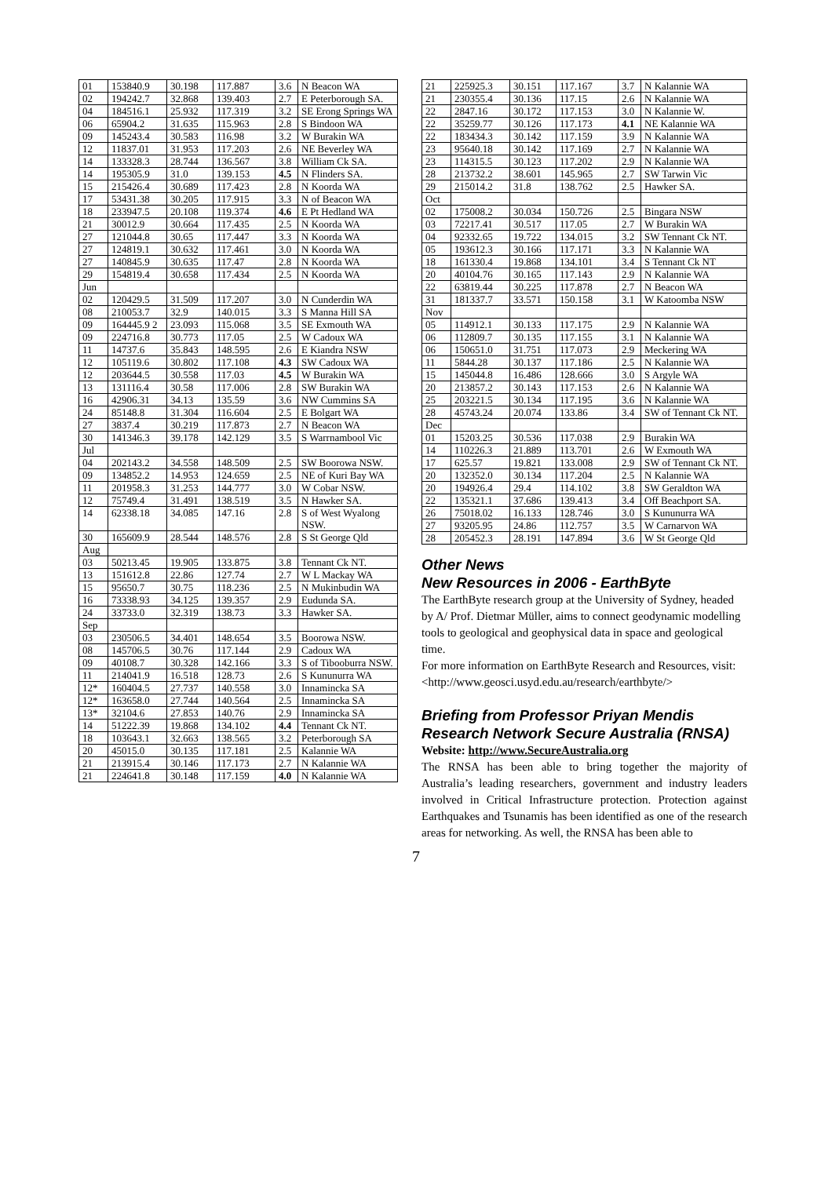| 01 | 153840.9 | 30.198 | 117.887 | 3.6 | N Beacon WA |
| 02 | 194242.7 | 32.868 | 139.403 | 2.7 | E Peterborough SA. |
| 04 | 184516.1 | 25.932 | 117.319 | 3.2 | SE Erong Springs WA |
| 06 | 65904.2 | 31.635 | 115.963 | 2.8 | S Bindoon WA |
| 09 | 145243.4 | 30.583 | 116.98 | 3.2 | W Burakin WA |
| 12 | 11837.01 | 31.953 | 117.203 | 2.6 | NE Beverley WA |
| 14 | 133328.3 | 28.744 | 136.567 | 3.8 | William Ck SA. |
| 14 | 195305.9 | 31.0 | 139.153 | 4.5 | N Flinders SA. |
| 15 | 215426.4 | 30.689 | 117.423 | 2.8 | N Koorda WA |
| 17 | 53431.38 | 30.205 | 117.915 | 3.3 | N of Beacon WA |
| 18 | 233947.5 | 20.108 | 119.374 | 4.6 | E Pt Hedland WA |
| 21 | 30012.9 | 30.664 | 117.435 | 2.5 | N Koorda WA |
| 27 | 121044.8 | 30.65 | 117.447 | 3.3 | N Koorda WA |
| 27 | 124819.1 | 30.632 | 117.461 | 3.0 | N Koorda WA |
| 27 | 140845.9 | 30.635 | 117.47 | 2.8 | N Koorda WA |
| 29 | 154819.4 | 30.658 | 117.434 | 2.5 | N Koorda WA |
| Jun | | | | | |
| 02 | 120429.5 | 31.509 | 117.207 | 3.0 | N Cunderdin WA |
| 08 | 210053.7 | 32.9 | 140.015 | 3.3 | S Manna Hill SA |
| 09 | 164445.9 2 | 23.093 | 115.068 | 3.5 | SE Exmouth WA |
| 09 | 224716.8 | 30.773 | 117.05 | 2.5 | W Cadoux WA |
| 11 | 14737.6 | 35.843 | 148.595 | 2.6 | E Kiandra NSW |
| 12 | 105119.6 | 30.802 | 117.108 | 4.3 | SW Cadoux WA |
| 12 | 203644.5 | 30.558 | 117.03 | 4.5 | W Burakin WA |
| 13 | 131116.4 | 30.58 | 117.006 | 2.8 | SW Burakin WA |
| 16 | 42906.31 | 34.13 | 135.59 | 3.6 | NW Cummins SA |
| 24 | 85148.8 | 31.304 | 116.604 | 2.5 | E Bolgart WA |
| 27 | 3837.4 | 30.219 | 117.873 | 2.7 | N Beacon WA |
| 30 | 141346.3 | 39.178 | 142.129 | 3.5 | S Warrnambool Vic |
| Jul | | | | | |
| 04 | 202143.2 | 34.558 | 148.509 | 2.5 | SW Boorowa NSW. |
| 09 | 134852.2 | 14.953 | 124.659 | 2.5 | NE of Kuri Bay WA |
| 11 | 201958.3 | 31.253 | 144.777 | 3.0 | W Cobar NSW. |
| 12 | 75749.4 | 31.491 | 138.519 | 3.5 | N Hawker SA. |
| 14 | 62338.18 | 34.085 | 147.16 | 2.8 | S of West Wyalong NSW. |
| 30 | 165609.9 | 28.544 | 148.576 | 2.8 | S St George Qld |
| Aug | | | | | |
| 03 | 50213.45 | 19.905 | 133.875 | 3.8 | Tennant Ck NT. |
| 13 | 151612.8 | 22.86 | 127.74 | 2.7 | W L Mackay WA |
| 15 | 95650.7 | 30.75 | 118.236 | 2.5 | N Mukinbudin WA |
| 16 | 73338.93 | 34.125 | 139.357 | 2.9 | Eudunda SA. |
| 24 | 33733.0 | 32.319 | 138.73 | 3.3 | Hawker SA. |
| Sep | | | | | |
| 03 | 230506.5 | 34.401 | 148.654 | 3.5 | Boorowa NSW. |
| 08 | 145706.5 | 30.76 | 117.144 | 2.9 | Cadoux WA |
| 09 | 40108.7 | 30.328 | 142.166 | 3.3 | S of Tibooburra NSW. |
| 11 | 214041.9 | 16.518 | 128.73 | 2.6 | S Kununurra WA |
| 12* | 160404.5 | 27.737 | 140.558 | 3.0 | Innamincka SA |
| 12* | 163658.0 | 27.744 | 140.564 | 2.5 | Innamincka SA |
| 13* | 32104.6 | 27.853 | 140.76 | 2.9 | Innamincka SA |
| 14 | 51222.39 | 19.868 | 134.102 | 4.4 | Tennant Ck NT. |
| 18 | 103643.1 | 32.663 | 138.565 | 3.2 | Peterborough SA |
| 20 | 45015.0 | 30.135 | 117.181 | 2.5 | Kalannie WA |
| 21 | 213915.4 | 30.146 | 117.173 | 2.7 | N Kalannie WA |
| 21 | 224641.8 | 30.148 | 117.159 | 4.0 | N Kalannie WA |
| 21 | 225925.3 | 30.151 | 117.167 | 3.7 | N Kalannie WA |
| 21 | 230355.4 | 30.136 | 117.15 | 2.6 | N Kalannie WA |
| 22 | 2847.16 | 30.172 | 117.153 | 3.0 | N Kalannie W. |
| 22 | 35259.77 | 30.126 | 117.173 | 4.1 | NE Kalannie WA |
| 22 | 183434.3 | 30.142 | 117.159 | 3.9 | N Kalannie WA |
| 23 | 95640.18 | 30.142 | 117.169 | 2.7 | N Kalannie WA |
| 23 | 114315.5 | 30.123 | 117.202 | 2.9 | N Kalannie WA |
| 28 | 213732.2 | 38.601 | 145.965 | 2.7 | SW Tarwin Vic |
| 29 | 215014.2 | 31.8 | 138.762 | 2.5 | Hawker SA. |
| Oct | | | | | |
| 02 | 175008.2 | 30.034 | 150.726 | 2.5 | Bingara NSW |
| 03 | 72217.41 | 30.517 | 117.05 | 2.7 | W Burakin WA |
| 04 | 92332.65 | 19.722 | 134.015 | 3.2 | SW Tennant Ck NT. |
| 05 | 193612.3 | 30.166 | 117.171 | 3.3 | N Kalannie WA |
| 18 | 161330.4 | 19.868 | 134.101 | 3.4 | S Tennant Ck NT |
| 20 | 40104.76 | 30.165 | 117.143 | 2.9 | N Kalannie WA |
| 22 | 63819.44 | 30.225 | 117.878 | 2.7 | N Beacon WA |
| 31 | 181337.7 | 33.571 | 150.158 | 3.1 | W Katoomba NSW |
| Nov | | | | | |
| 05 | 114912.1 | 30.133 | 117.175 | 2.9 | N Kalannie WA |
| 06 | 112809.7 | 30.135 | 117.155 | 3.1 | N Kalannie WA |
| 06 | 150651.0 | 31.751 | 117.073 | 2.9 | Meckering WA |
| 11 | 5844.28 | 30.137 | 117.186 | 2.5 | N Kalannie WA |
| 15 | 145044.8 | 16.486 | 128.666 | 3.0 | S Argyle WA |
| 20 | 213857.2 | 30.143 | 117.153 | 2.6 | N Kalannie WA |
| 25 | 203221.5 | 30.134 | 117.195 | 3.6 | N Kalannie WA |
| 28 | 45743.24 | 20.074 | 133.86 | 3.4 | SW of Tennant Ck NT. |
| Dec | | | | | |
| 01 | 15203.25 | 30.536 | 117.038 | 2.9 | Burakin WA |
| 14 | 110226.3 | 21.889 | 113.701 | 2.6 | W Exmouth WA |
| 17 | 625.57 | 19.821 | 133.008 | 2.9 | SW of Tennant Ck NT. |
| 20 | 132352.0 | 30.134 | 117.204 | 2.5 | N Kalannie WA |
| 20 | 194926.4 | 29.4 | 114.102 | 3.8 | SW Geraldton WA |
| 22 | 135321.1 | 37.686 | 139.413 | 3.4 | Off Beachport SA. |
| 26 | 75018.02 | 16.133 | 128.746 | 3.0 | S Kununurra WA |
| 27 | 93205.95 | 24.86 | 112.757 | 3.5 | W Carnarvon WA |
| 28 | 205452.3 | 28.191 | 147.894 | 3.6 | W St George Qld |
Other News
New Resources in 2006 - EarthByte
The EarthByte research group at the University of Sydney, headed by A/ Prof. Dietmar Müller, aims to connect geodynamic modelling tools to geological and geophysical data in space and geological time.
For more information on EarthByte Research and Resources, visit:
<http://www.geosci.usyd.edu.au/research/earthbyte/>
Briefing from Professor Priyan Mendis Research Network Secure Australia (RNSA)
Website: http://www.SecureAustralia.org
The RNSA has been able to bring together the majority of Australia’s leading researchers, government and industry leaders involved in Critical Infrastructure protection. Protection against Earthquakes and Tsunamis has been identified as one of the research areas for networking. As well, the RNSA has been able to
7